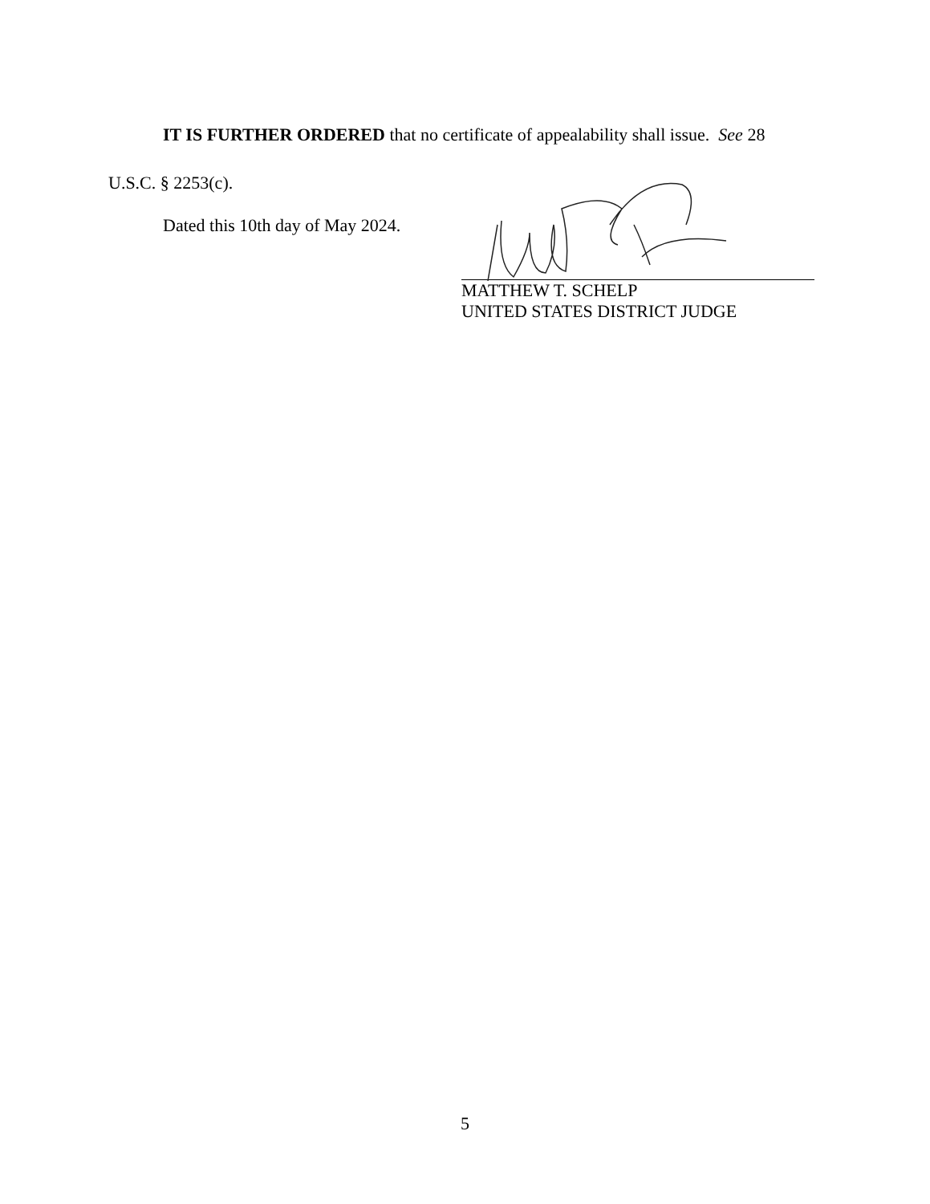IT IS FURTHER ORDERED that no certificate of appealability shall issue. See 28 U.S.C. § 2253(c).
Dated this 10th day of May 2024.
MATTHEW T. SCHELP
UNITED STATES DISTRICT JUDGE
5